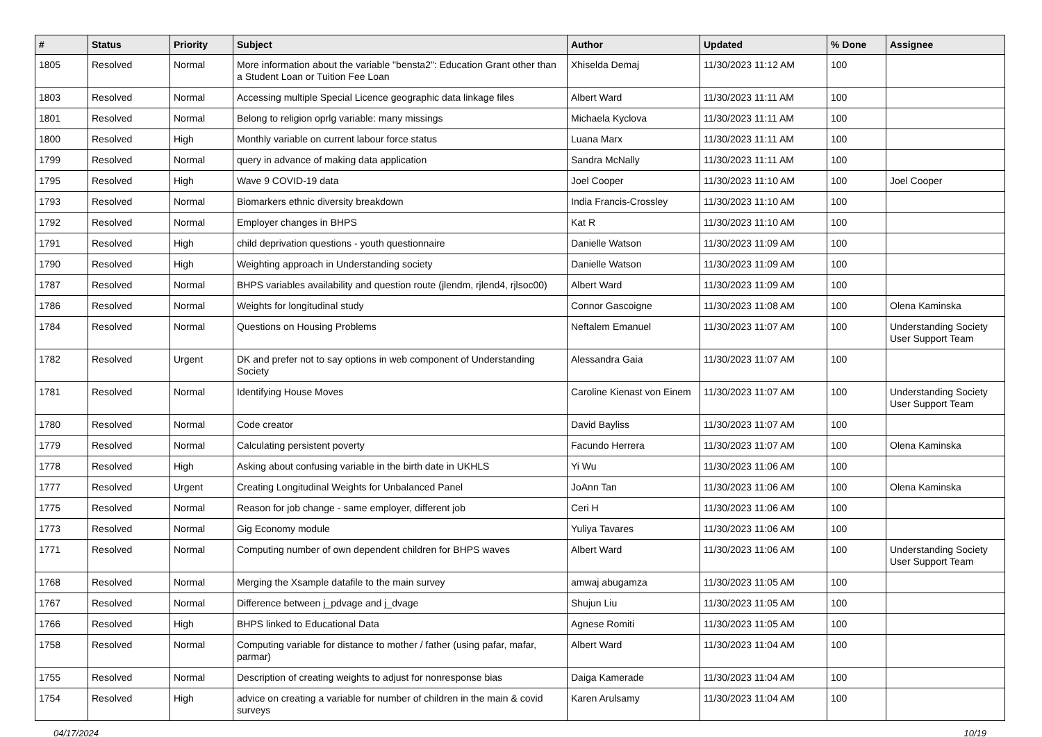| # | Status | Priority | Subject | Author | Updated | % Done | Assignee |
| --- | --- | --- | --- | --- | --- | --- | --- |
| 1805 | Resolved | Normal | More information about the variable "bensta2": Education Grant other than a Student Loan or Tuition Fee Loan | Xhiselda Demaj | 11/30/2023 11:12 AM | 100 | |
| 1803 | Resolved | Normal | Accessing multiple Special Licence geographic data linkage files | Albert Ward | 11/30/2023 11:11 AM | 100 | |
| 1801 | Resolved | Normal | Belong to religion oprlg variable: many missings | Michaela Kyclova | 11/30/2023 11:11 AM | 100 | |
| 1800 | Resolved | High | Monthly variable on current labour force status | Luana Marx | 11/30/2023 11:11 AM | 100 | |
| 1799 | Resolved | Normal | query in advance of making data application | Sandra McNally | 11/30/2023 11:11 AM | 100 | |
| 1795 | Resolved | High | Wave 9 COVID-19 data | Joel Cooper | 11/30/2023 11:10 AM | 100 | Joel Cooper |
| 1793 | Resolved | Normal | Biomarkers ethnic diversity breakdown | India Francis-Crossley | 11/30/2023 11:10 AM | 100 | |
| 1792 | Resolved | Normal | Employer changes in BHPS | Kat R | 11/30/2023 11:10 AM | 100 | |
| 1791 | Resolved | High | child deprivation questions - youth questionnaire | Danielle Watson | 11/30/2023 11:09 AM | 100 | |
| 1790 | Resolved | High | Weighting approach in Understanding society | Danielle Watson | 11/30/2023 11:09 AM | 100 | |
| 1787 | Resolved | Normal | BHPS variables availability and question route (jlendm, rjlend4, rjlsoc00) | Albert Ward | 11/30/2023 11:09 AM | 100 | |
| 1786 | Resolved | Normal | Weights for longitudinal study | Connor Gascoigne | 11/30/2023 11:08 AM | 100 | Olena Kaminska |
| 1784 | Resolved | Normal | Questions on Housing Problems | Neftalem Emanuel | 11/30/2023 11:07 AM | 100 | Understanding Society User Support Team |
| 1782 | Resolved | Urgent | DK and prefer not to say options in web component of Understanding Society | Alessandra Gaia | 11/30/2023 11:07 AM | 100 | |
| 1781 | Resolved | Normal | Identifying House Moves | Caroline Kienast von Einem | 11/30/2023 11:07 AM | 100 | Understanding Society User Support Team |
| 1780 | Resolved | Normal | Code creator | David Bayliss | 11/30/2023 11:07 AM | 100 | |
| 1779 | Resolved | Normal | Calculating persistent poverty | Facundo Herrera | 11/30/2023 11:07 AM | 100 | Olena Kaminska |
| 1778 | Resolved | High | Asking about confusing variable in the birth date in UKHLS | Yi Wu | 11/30/2023 11:06 AM | 100 | |
| 1777 | Resolved | Urgent | Creating Longitudinal Weights for Unbalanced Panel | JoAnn Tan | 11/30/2023 11:06 AM | 100 | Olena Kaminska |
| 1775 | Resolved | Normal | Reason for job change - same employer, different job | Ceri H | 11/30/2023 11:06 AM | 100 | |
| 1773 | Resolved | Normal | Gig Economy module | Yuliya Tavares | 11/30/2023 11:06 AM | 100 | |
| 1771 | Resolved | Normal | Computing number of own dependent children for BHPS waves | Albert Ward | 11/30/2023 11:06 AM | 100 | Understanding Society User Support Team |
| 1768 | Resolved | Normal | Merging the Xsample datafile to the main survey | amwaj abugamza | 11/30/2023 11:05 AM | 100 | |
| 1767 | Resolved | Normal | Difference between j_pdvage and j_dvage | Shujun Liu | 11/30/2023 11:05 AM | 100 | |
| 1766 | Resolved | High | BHPS linked to Educational Data | Agnese Romiti | 11/30/2023 11:05 AM | 100 | |
| 1758 | Resolved | Normal | Computing variable for distance to mother / father (using pafar, mafar, parmar) | Albert Ward | 11/30/2023 11:04 AM | 100 | |
| 1755 | Resolved | Normal | Description of creating weights to adjust for nonresponse bias | Daiga Kamerade | 11/30/2023 11:04 AM | 100 | |
| 1754 | Resolved | High | advice on creating a variable for number of children in the main & covid surveys | Karen Arulsamy | 11/30/2023 11:04 AM | 100 | |
04/17/2024 10/19